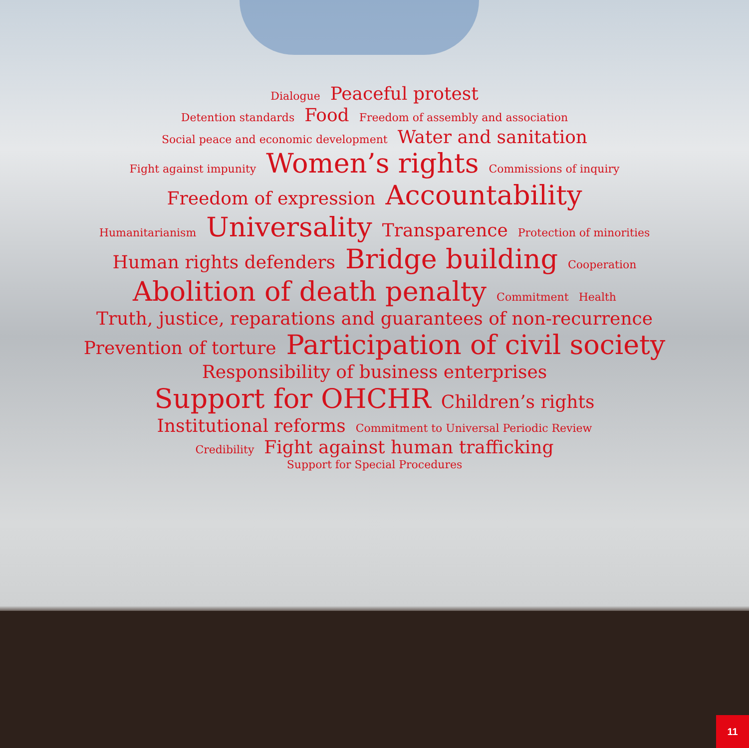Dialogue Peaceful protest
Detention standards Food Freedom of assembly and association
Social peace and economic development Water and sanitation
Fight against impunity Women’s rights Commissions of inquiry
Freedom of expression Accountability
Humanitarianism Universality Transparence Protection of minorities
Human rights defenders Bridge building Cooperation
Abolition of death penalty Commitment Health
Truth, justice, reparations and guarantees of non-recurrence
Prevention of torture Participation of civil society
Responsibility of business enterprises
Support for OHCHR Children’s rights
Institutional reforms Commitment to Universal Periodic Review
Credibility Fight against human trafficking
Support for Special Procedures
11